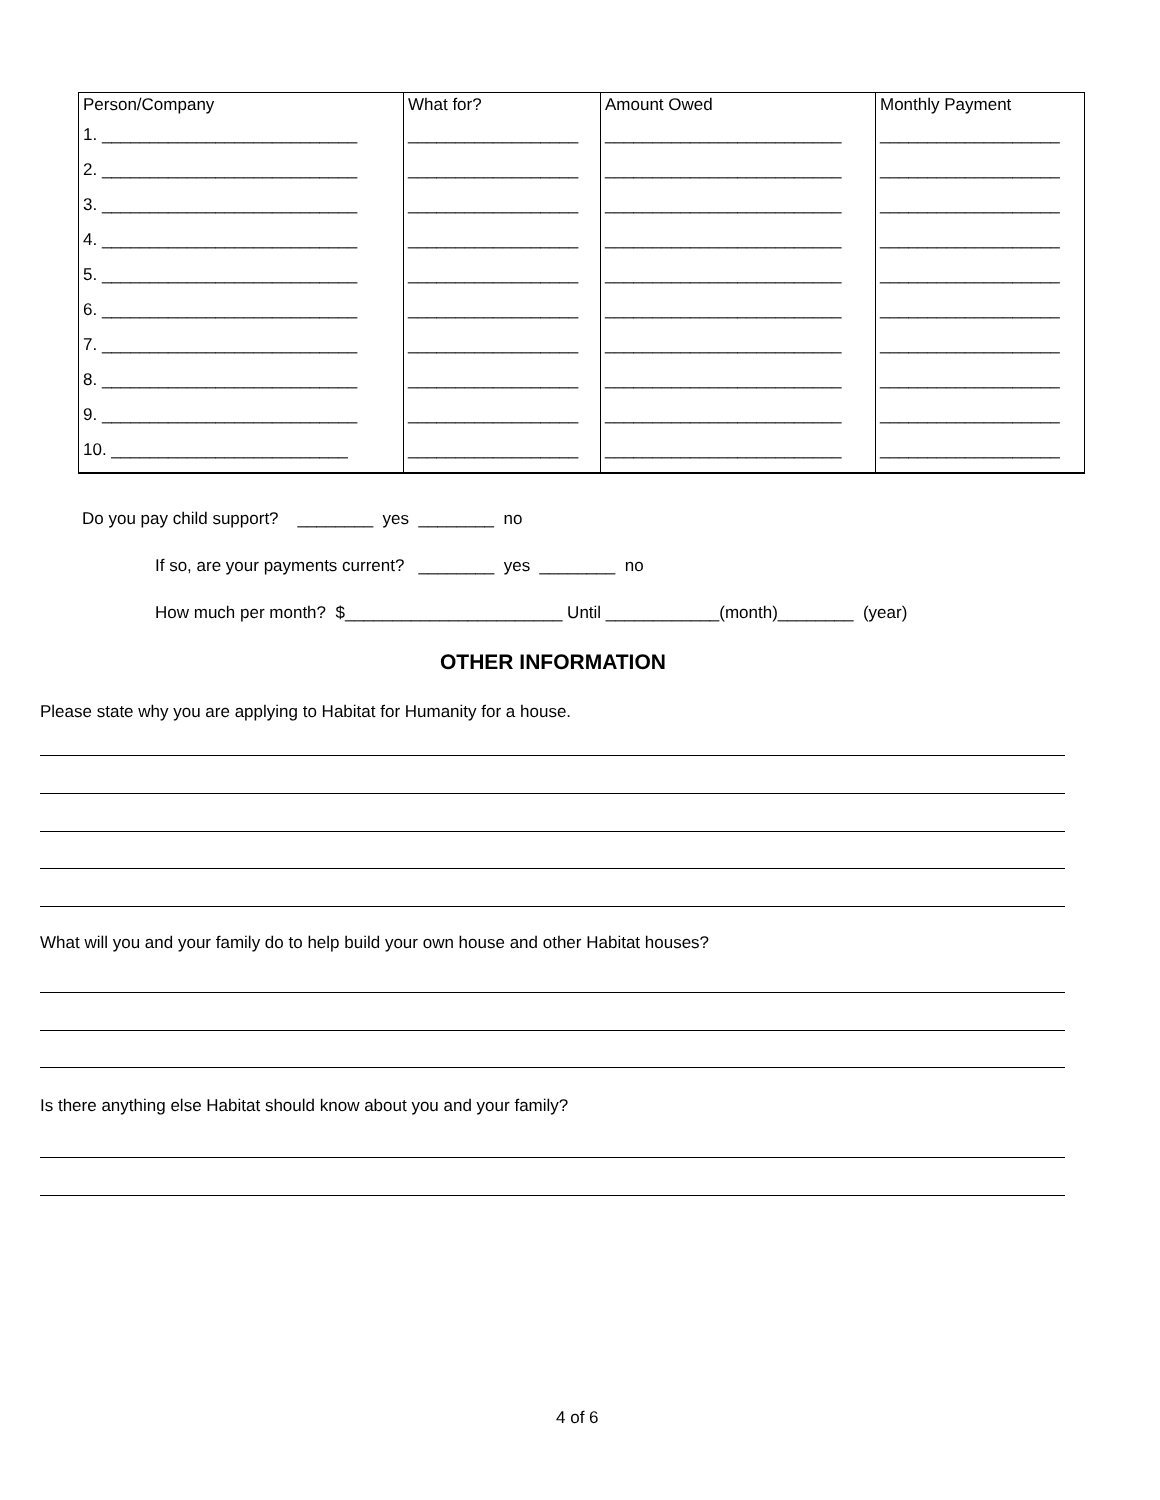| Person/Company | What for? | Amount Owed | Monthly Payment |
| --- | --- | --- | --- |
| 1. ___________________________ | __________________ | _________________________ | ___________________ |
| 2. ___________________________ | __________________ | _________________________ | ___________________ |
| 3. ___________________________ | __________________ | _________________________ | ___________________ |
| 4. ___________________________ | __________________ | _________________________ | ___________________ |
| 5. ___________________________ | __________________ | _________________________ | ___________________ |
| 6. ___________________________ | __________________ | _________________________ | ___________________ |
| 7. ___________________________ | __________________ | _________________________ | ___________________ |
| 8. ___________________________ | __________________ | _________________________ | ___________________ |
| 9. ___________________________ | __________________ | _________________________ | ___________________ |
| 10. _________________________ | __________________ | _________________________ | ___________________ |
Do you pay child support? ________ yes ________ no
If so, are your payments current? ________ yes ________ no
How much per month? $_______________________ Until ____________(month)________ (year)
OTHER INFORMATION
Please state why you are applying to Habitat for Humanity for a house.
What will you and your family do to help build your own house and other Habitat houses?
Is there anything else Habitat should know about you and your family?
4 of 6